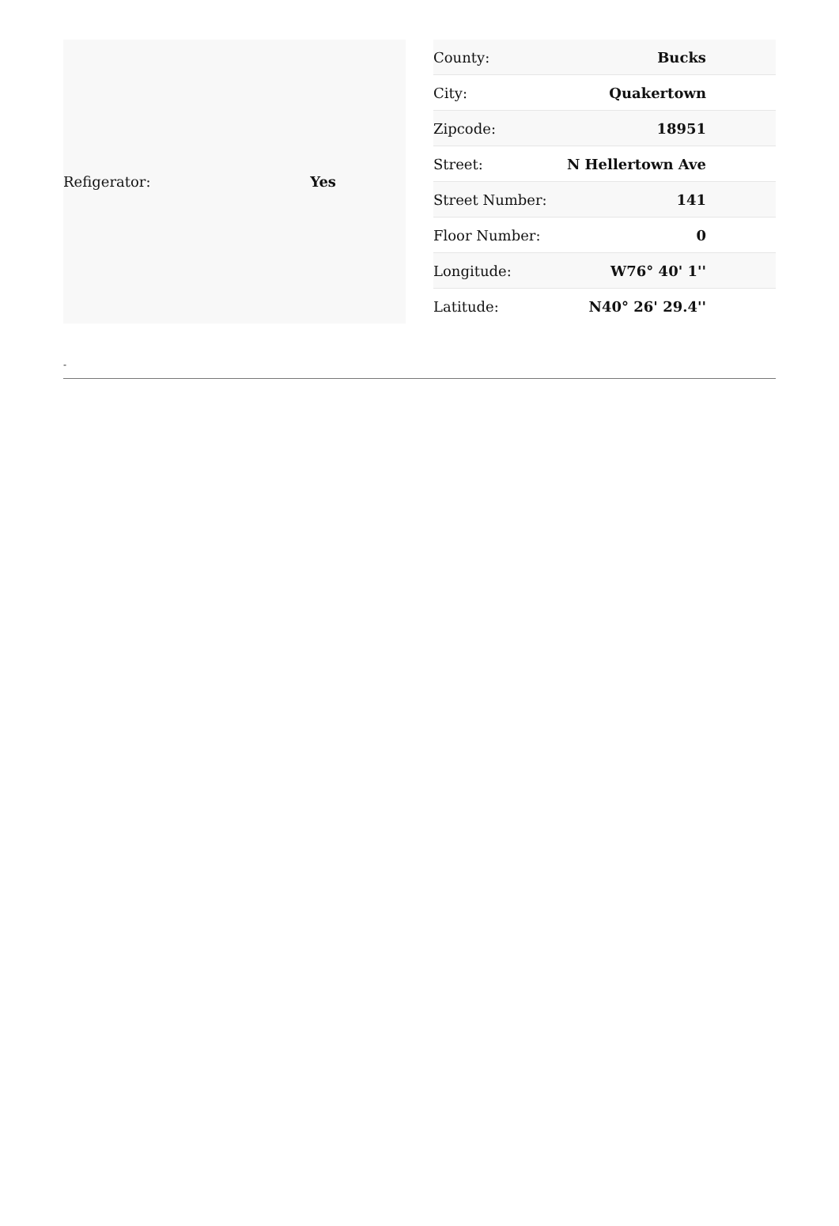| Refigerator: | Yes |
| County: | Bucks |
| City: | Quakertown |
| Zipcode: | 18951 |
| Street: | N Hellertown Ave |
| Street Number: | 141 |
| Floor Number: | 0 |
| Longitude: | W76° 40' 1'' |
| Latitude: | N40° 26' 29.4'' |
-